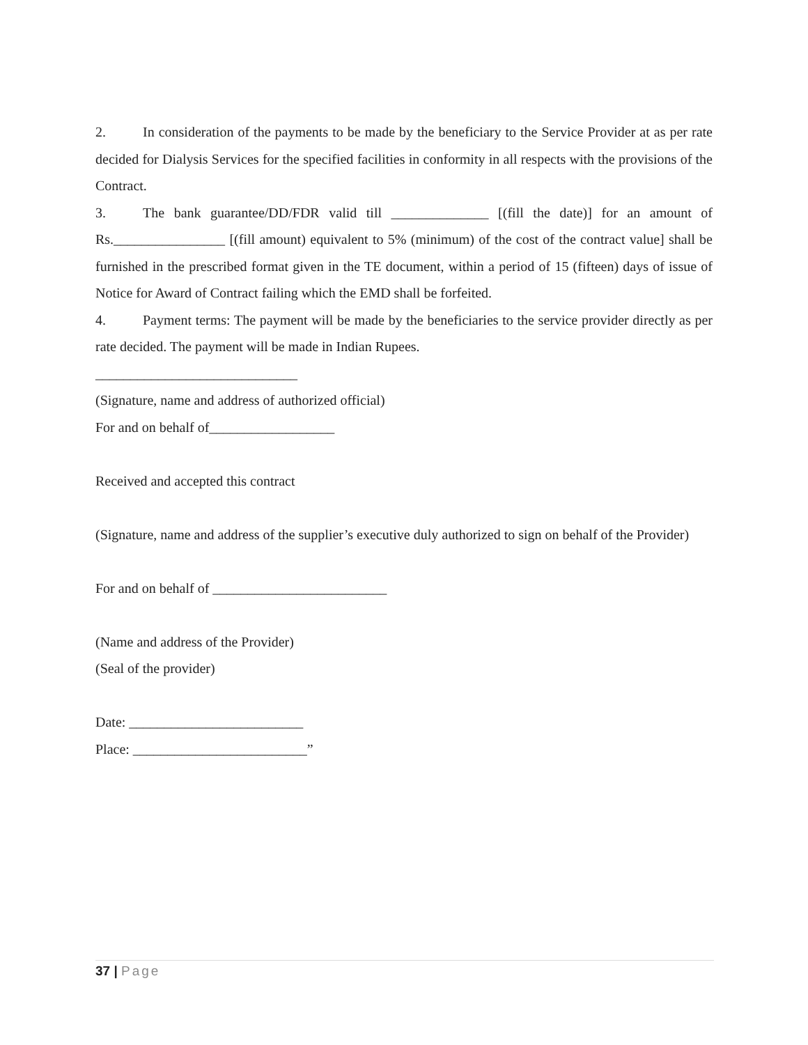2. In consideration of the payments to be made by the beneficiary to the Service Provider at as per rate decided for Dialysis Services for the specified facilities in conformity in all respects with the provisions of the Contract.
3. The bank guarantee/DD/FDR valid till ______________ [(fill the date)] for an amount of Rs.________________ [(fill amount) equivalent to 5% (minimum) of the cost of the contract value] shall be furnished in the prescribed format given in the TE document, within a period of 15 (fifteen) days of issue of Notice for Award of Contract failing which the EMD shall be forfeited.
4. Payment terms: The payment will be made by the beneficiaries to the service provider directly as per rate decided. The payment will be made in Indian Rupees.
_____________________________
(Signature, name and address of authorized official)
For and on behalf of__________________
Received and accepted this contract
(Signature, name and address of the supplier’s executive duly authorized to sign on behalf of the Provider)
For and on behalf of _________________________
(Name and address of the Provider)
(Seal of the provider)
Date: _________________________
Place: _________________________”
37 | Page